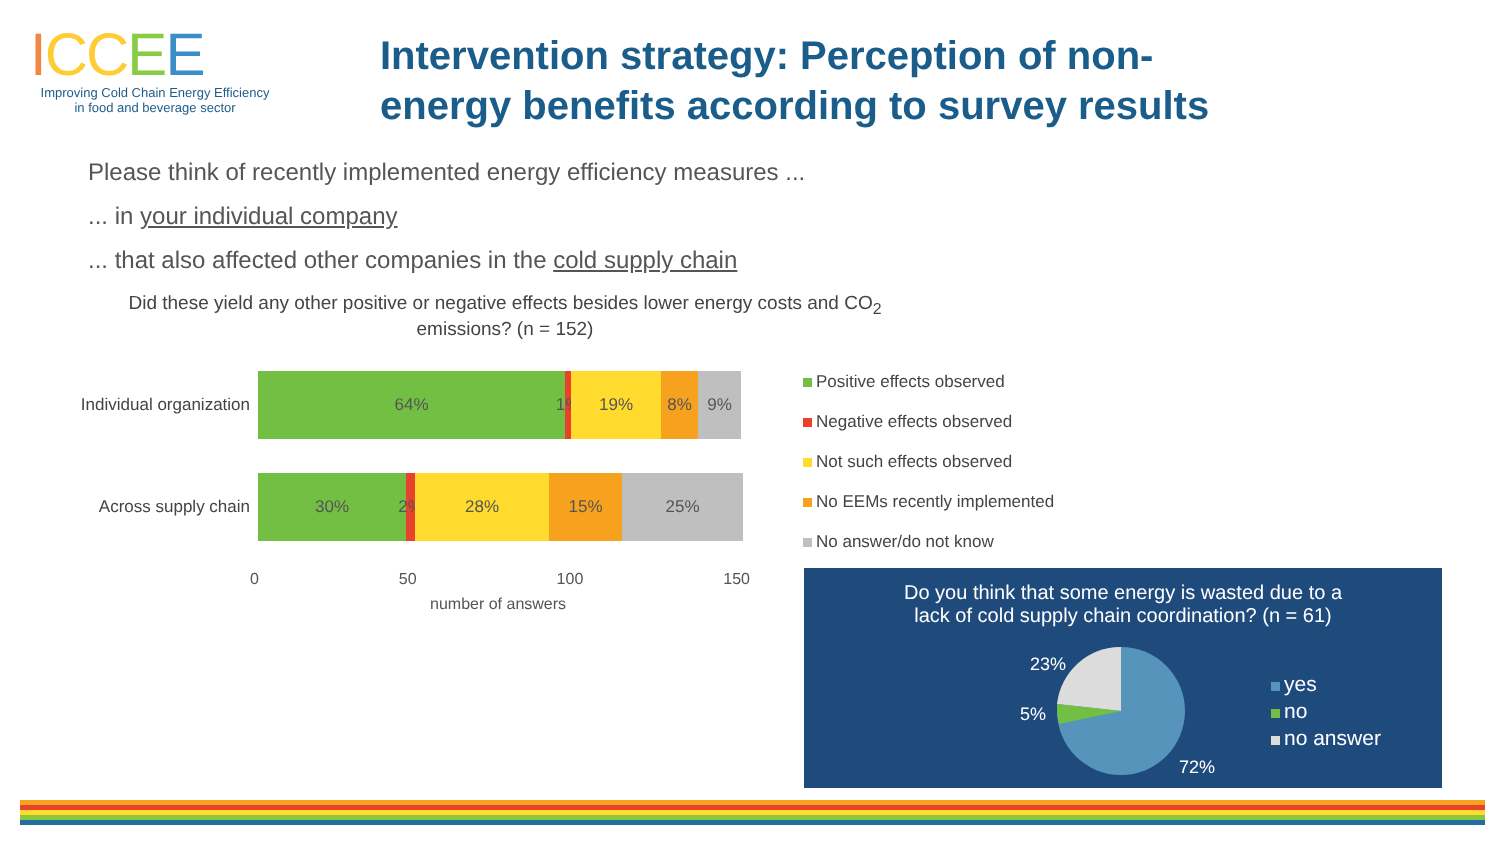ICC EE
Improving Cold Chain Energy Efficiency
in food and beverage sector
Intervention strategy: Perception of non-energy benefits according to survey results
Please think of recently implemented energy efficiency measures ...
... in your individual company
... that also affected other companies in the cold supply chain
Did these yield any other positive or negative effects besides lower energy costs and CO<sub>2</sub> emissions? (n = 152)
Individual organization
64% 1%
19% 8% 9%
Across supply chain
30% 2%
28% 15% 25%
0 50 100 150
number of answers
Positive effects observed
Negative effects observed
Not such effects observed
No EEMs recently implemented
No answer/do not know
Do you think that some energy is wasted due to a
lack of cold supply chain coordination? (n = 61)
23%
5%
72%
yes
no
no answer